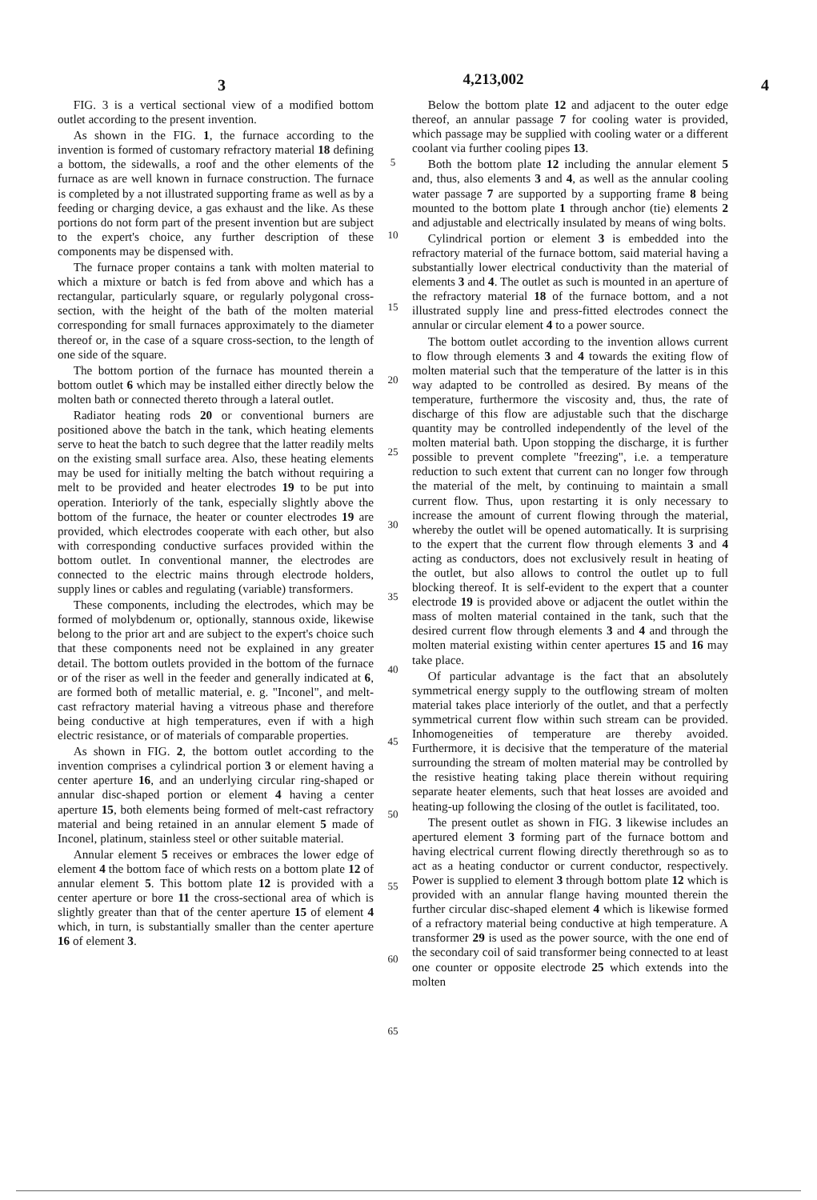3 4,213,002 4
FIG. 3 is a vertical sectional view of a modified bottom outlet according to the present invention.
As shown in the FIG. 1, the furnace according to the invention is formed of customary refractory material 18 defining a bottom, the sidewalls, a roof and the other elements of the furnace as are well known in furnace construction. The furnace is completed by a not illustrated supporting frame as well as by a feeding or charging device, a gas exhaust and the like. As these portions do not form part of the present invention but are subject to the expert's choice, any further description of these components may be dispensed with.
The furnace proper contains a tank with molten material to which a mixture or batch is fed from above and which has a rectangular, particularly square, or regularly polygonal cross-section, with the height of the bath of the molten material corresponding for small furnaces approximately to the diameter thereof or, in the case of a square cross-section, to the length of one side of the square.
The bottom portion of the furnace has mounted therein a bottom outlet 6 which may be installed either directly below the molten bath or connected thereto through a lateral outlet.
Radiator heating rods 20 or conventional burners are positioned above the batch in the tank, which heating elements serve to heat the batch to such degree that the latter readily melts on the existing small surface area. Also, these heating elements may be used for initially melting the batch without requiring a melt to be provided and heater electrodes 19 to be put into operation. Interiorly of the tank, especially slightly above the bottom of the furnace, the heater or counter electrodes 19 are provided, which electrodes cooperate with each other, but also with corresponding conductive surfaces provided within the bottom outlet. In conventional manner, the electrodes are connected to the electric mains through electrode holders, supply lines or cables and regulating (variable) transformers.
These components, including the electrodes, which may be formed of molybdenum or, optionally, stannous oxide, likewise belong to the prior art and are subject to the expert's choice such that these components need not be explained in any greater detail. The bottom outlets provided in the bottom of the furnace or of the riser as well in the feeder and generally indicated at 6, are formed both of metallic material, e. g. "Inconel", and melt-cast refractory material having a vitreous phase and therefore being conductive at high temperatures, even if with a high electric resistance, or of materials of comparable properties.
As shown in FIG. 2, the bottom outlet according to the invention comprises a cylindrical portion 3 or element having a center aperture 16, and an underlying circular ring-shaped or annular disc-shaped portion or element 4 having a center aperture 15, both elements being formed of melt-cast refractory material and being retained in an annular element 5 made of Inconel, platinum, stainless steel or other suitable material.
Annular element 5 receives or embraces the lower edge of element 4 the bottom face of which rests on a bottom plate 12 of annular element 5. This bottom plate 12 is provided with a center aperture or bore 11 the cross-sectional area of which is slightly greater than that of the center aperture 15 of element 4 which, in turn, is substantially smaller than the center aperture 16 of element 3.
5
10
15
20
25
30
35
40
45
50
55
60
65
Below the bottom plate 12 and adjacent to the outer edge thereof, an annular passage 7 for cooling water is provided, which passage may be supplied with cooling water or a different coolant via further cooling pipes 13.
Both the bottom plate 12 including the annular element 5 and, thus, also elements 3 and 4, as well as the annular cooling water passage 7 are supported by a supporting frame 8 being mounted to the bottom plate 1 through anchor (tie) elements 2 and adjustable and electrically insulated by means of wing bolts.
Cylindrical portion or element 3 is embedded into the refractory material of the furnace bottom, said material having a substantially lower electrical conductivity than the material of elements 3 and 4. The outlet as such is mounted in an aperture of the refractory material 18 of the furnace bottom, and a not illustrated supply line and press-fitted electrodes connect the annular or circular element 4 to a power source.
The bottom outlet according to the invention allows current to flow through elements 3 and 4 towards the exiting flow of molten material such that the temperature of the latter is in this way adapted to be controlled as desired. By means of the temperature, furthermore the viscosity and, thus, the rate of discharge of this flow are adjustable such that the discharge quantity may be controlled independently of the level of the molten material bath. Upon stopping the discharge, it is further possible to prevent complete "freezing", i.e. a temperature reduction to such extent that current can no longer fow through the material of the melt, by continuing to maintain a small current flow. Thus, upon restarting it is only necessary to increase the amount of current flowing through the material, whereby the outlet will be opened automatically. It is surprising to the expert that the current flow through elements 3 and 4 acting as conductors, does not exclusively result in heating of the outlet, but also allows to control the outlet up to full blocking thereof. It is self-evident to the expert that a counter electrode 19 is provided above or adjacent the outlet within the mass of molten material contained in the tank, such that the desired current flow through elements 3 and 4 and through the molten material existing within center apertures 15 and 16 may take place.
Of particular advantage is the fact that an absolutely symmetrical energy supply to the outflowing stream of molten material takes place interiorly of the outlet, and that a perfectly symmetrical current flow within such stream can be provided. Inhomogeneities of temperature are thereby avoided. Furthermore, it is decisive that the temperature of the material surrounding the stream of molten material may be controlled by the resistive heating taking place therein without requiring separate heater elements, such that heat losses are avoided and heating-up following the closing of the outlet is facilitated, too.
The present outlet as shown in FIG. 3 likewise includes an apertured element 3 forming part of the furnace bottom and having electrical current flowing directly therethrough so as to act as a heating conductor or current conductor, respectively. Power is supplied to element 3 through bottom plate 12 which is provided with an annular flange having mounted therein the further circular disc-shaped element 4 which is likewise formed of a refractory material being conductive at high temperature. A transformer 29 is used as the power source, with the one end of the secondary coil of said transformer being connected to at least one counter or opposite electrode 25 which extends into the molten